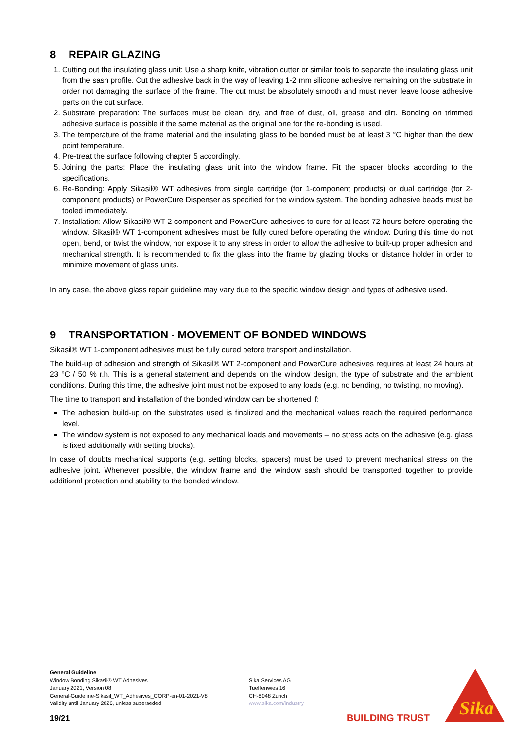8 REPAIR GLAZING
1. Cutting out the insulating glass unit: Use a sharp knife, vibration cutter or similar tools to separate the insulating glass unit from the sash profile. Cut the adhesive back in the way of leaving 1-2 mm silicone adhesive remaining on the substrate in order not damaging the surface of the frame. The cut must be absolutely smooth and must never leave loose adhesive parts on the cut surface.
2. Substrate preparation: The surfaces must be clean, dry, and free of dust, oil, grease and dirt. Bonding on trimmed adhesive surface is possible if the same material as the original one for the re-bonding is used.
3. The temperature of the frame material and the insulating glass to be bonded must be at least 3 °C higher than the dew point temperature.
4. Pre-treat the surface following chapter 5 accordingly.
5. Joining the parts: Place the insulating glass unit into the window frame. Fit the spacer blocks according to the specifications.
6. Re-Bonding: Apply Sikasil® WT adhesives from single cartridge (for 1-component products) or dual cartridge (for 2-component products) or PowerCure Dispenser as specified for the window system. The bonding adhesive beads must be tooled immediately.
7. Installation: Allow Sikasil® WT 2-component and PowerCure adhesives to cure for at least 72 hours before operating the window. Sikasil® WT 1-component adhesives must be fully cured before operating the window. During this time do not open, bend, or twist the window, nor expose it to any stress in order to allow the adhesive to built-up proper adhesion and mechanical strength. It is recommended to fix the glass into the frame by glazing blocks or distance holder in order to minimize movement of glass units.
In any case, the above glass repair guideline may vary due to the specific window design and types of adhesive used.
9 TRANSPORTATION - MOVEMENT OF BONDED WINDOWS
Sikasil® WT 1-component adhesives must be fully cured before transport and installation.
The build-up of adhesion and strength of Sikasil® WT 2-component and PowerCure adhesives requires at least 24 hours at 23 °C / 50 % r.h. This is a general statement and depends on the window design, the type of substrate and the ambient conditions. During this time, the adhesive joint must not be exposed to any loads (e.g. no bending, no twisting, no moving).
The time to transport and installation of the bonded window can be shortened if:
The adhesion build-up on the substrates used is finalized and the mechanical values reach the required performance level.
The window system is not exposed to any mechanical loads and movements – no stress acts on the adhesive (e.g. glass is fixed additionally with setting blocks).
In case of doubts mechanical supports (e.g. setting blocks, spacers) must be used to prevent mechanical stress on the adhesive joint. Whenever possible, the window frame and the window sash should be transported together to provide additional protection and stability to the bonded window.
General Guideline
Window Bonding Sikasil® WT Adhesives
January 2021, Version 08
General-Guideline-Sikasil_WT_Adhesives_CORP-en-01-2021-V8
Validity until January 2026, unless superseded
Sika Services AG
Tueffenwies 16
CH-8048 Zurich
www.sika.com/industry
19/21 BUILDING TRUST
Sika